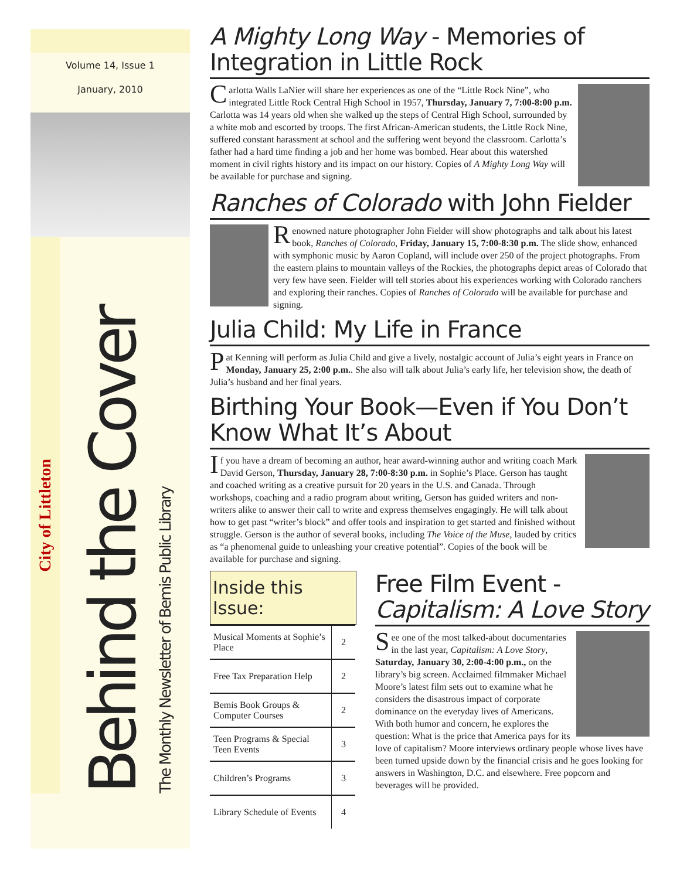Volume 14, Issue 1
January, 2010
City of Littleton
Behind the Cover The Monthly Newsletter of Bemis Public Library
A Mighty Long Way - Memories of Integration in Little Rock
Carlotta Walls LaNier will share her experiences as one of the “Little Rock Nine”, who integrated Little Rock Central High School in 1957, Thursday, January 7, 7:00-8:00 p.m. Carlotta was 14 years old when she walked up the steps of Central High School, surrounded by a white mob and escorted by troops. The first African-American students, the Little Rock Nine, suffered constant harassment at school and the suffering went beyond the classroom. Carlotta’s father had a hard time finding a job and her home was bombed. Hear about this watershed moment in civil rights history and its impact on our history. Copies of A Mighty Long Way will be available for purchase and signing.
Ranches of Colorado with John Fielder
Renowned nature photographer John Fielder will show photographs and talk about his latest book, Ranches of Colorado, Friday, January 15, 7:00-8:30 p.m. The slide show, enhanced with symphonic music by Aaron Copland, will include over 250 of the project photographs. From the eastern plains to mountain valleys of the Rockies, the photographs depict areas of Colorado that very few have seen. Fielder will tell stories about his experiences working with Colorado ranchers and exploring their ranches. Copies of Ranches of Colorado will be available for purchase and signing.
Julia Child: My Life in France
Pat Kenning will perform as Julia Child and give a lively, nostalgic account of Julia’s eight years in France on Monday, January 25, 2:00 p.m.. She also will talk about Julia’s early life, her television show, the death of Julia’s husband and her final years.
Birthing Your Book—Even if You Don’t Know What It’s About
If you have a dream of becoming an author, hear award-winning author and writing coach Mark David Gerson, Thursday, January 28, 7:00-8:30 p.m. in Sophie’s Place. Gerson has taught and coached writing as a creative pursuit for 20 years in the U.S. and Canada. Through workshops, coaching and a radio program about writing, Gerson has guided writers and non-writers alike to answer their call to write and express themselves engagingly. He will talk about how to get past “writer’s block” and offer tools and inspiration to get started and finished without struggle. Gerson is the author of several books, including The Voice of the Muse, lauded by critics as “a phenomenal guide to unleashing your creative potential”. Copies of the book will be available for purchase and signing.
Inside this Issue:
| Musical Moments at Sophie’s Place | 2 |
| Free Tax Preparation Help | 2 |
| Bemis Book Groups & Computer Courses | 2 |
| Teen Programs & Special Teen Events | 3 |
| Children’s Programs | 3 |
| Library Schedule of Events | 4 |
Free Film Event - Capitalism: A Love Story
See one of the most talked-about documentaries in the last year, Capitalism: A Love Story, Saturday, January 30, 2:00-4:00 p.m., on the library’s big screen. Acclaimed filmmaker Michael Moore’s latest film sets out to examine what he considers the disastrous impact of corporate dominance on the everyday lives of Americans. With both humor and concern, he explores the question: What is the price that America pays for its love of capitalism? Moore interviews ordinary people whose lives have been turned upside down by the financial crisis and he goes looking for answers in Washington, D.C. and elsewhere. Free popcorn and beverages will be provided.